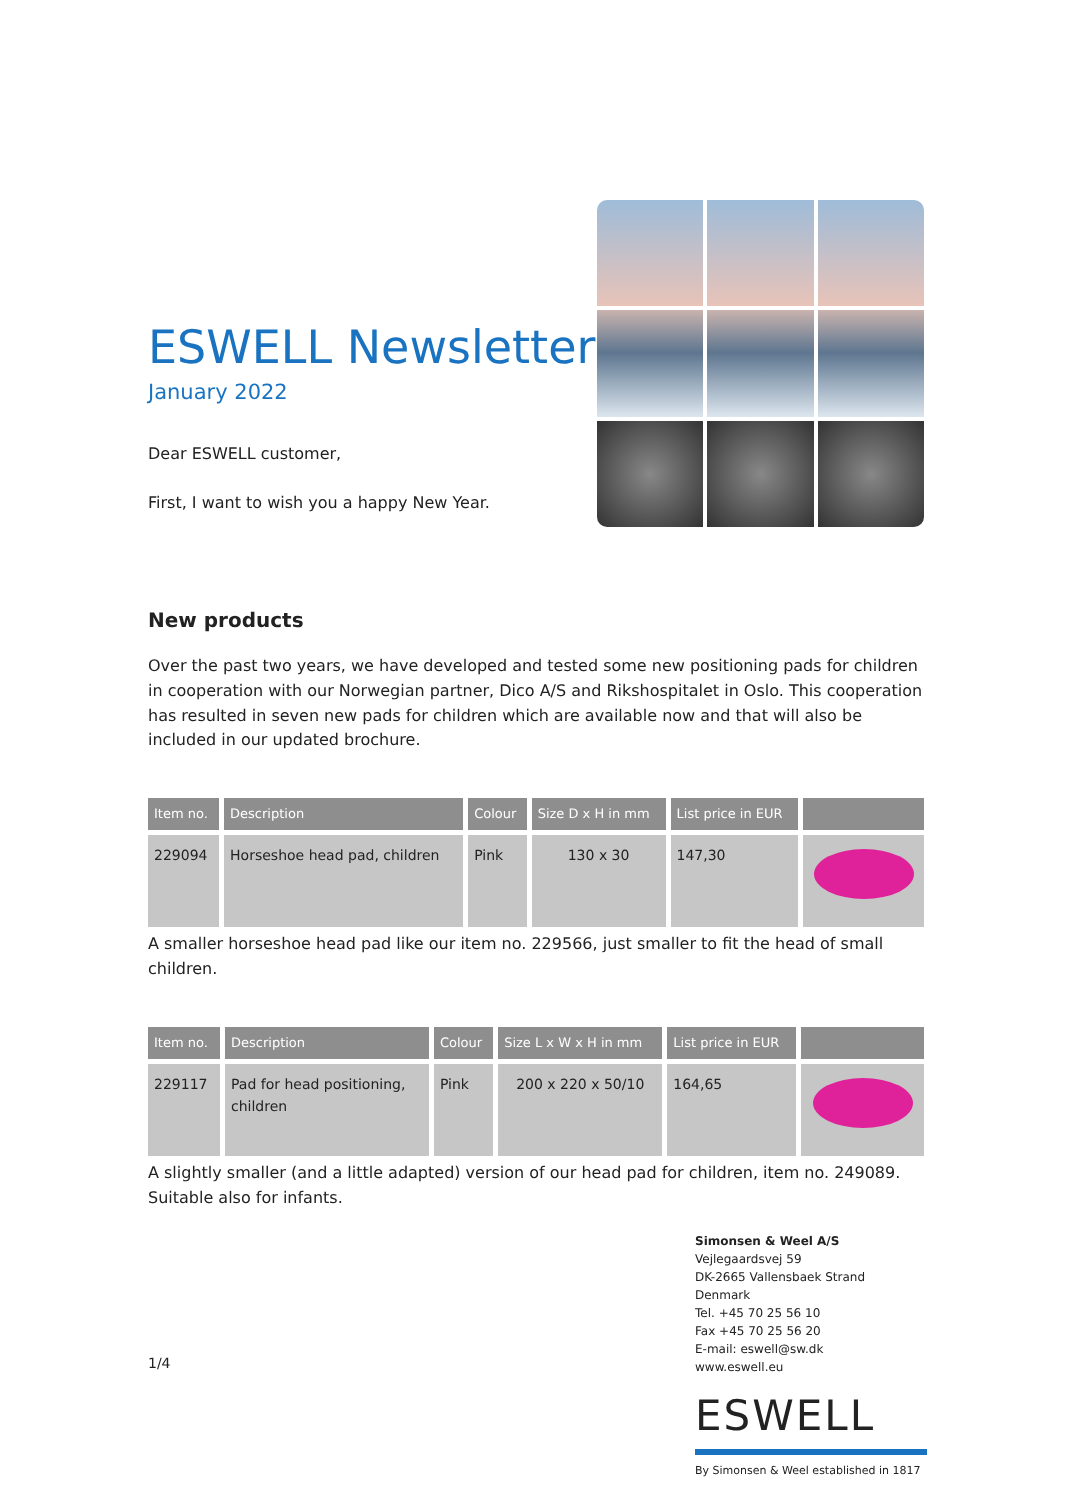ESWELL Newsletter
January 2022
Dear ESWELL customer,
First, I want to wish you a happy New Year.
New products
Over the past two years, we have developed and tested some new positioning pads for children in cooperation with our Norwegian partner, Dico A/S and Rikshospitalet in Oslo. This cooperation has resulted in seven new pads for children which are available now and that will also be included in our updated brochure.
| Item no. | Description | Colour | Size D x H in mm | List price in EUR | |
| --- | --- | --- | --- | --- | --- |
| 229094 | Horseshoe head pad, children | Pink | 130 x 30 | 147,30 | |
A smaller horseshoe head pad like our item no. 229566, just smaller to fit the head of small children.
| Item no. | Description | Colour | Size L x W x H in mm | List price in EUR | |
| --- | --- | --- | --- | --- | --- |
| 229117 | Pad for head positioning, children | Pink | 200 x 220 x 50/10 | 164,65 | |
A slightly smaller (and a little adapted) version of our head pad for children, item no. 249089. Suitable also for infants.
1/4
Simonsen & Weel A/S
Vejlegaardsvej 59
DK-2665 Vallensbaek Strand
Denmark
Tel. +45 70 25 56 10
Fax +45 70 25 56 20
E-mail: eswell@sw.dk
www.eswell.eu
ESWELL
By Simonsen & Weel established in 1817